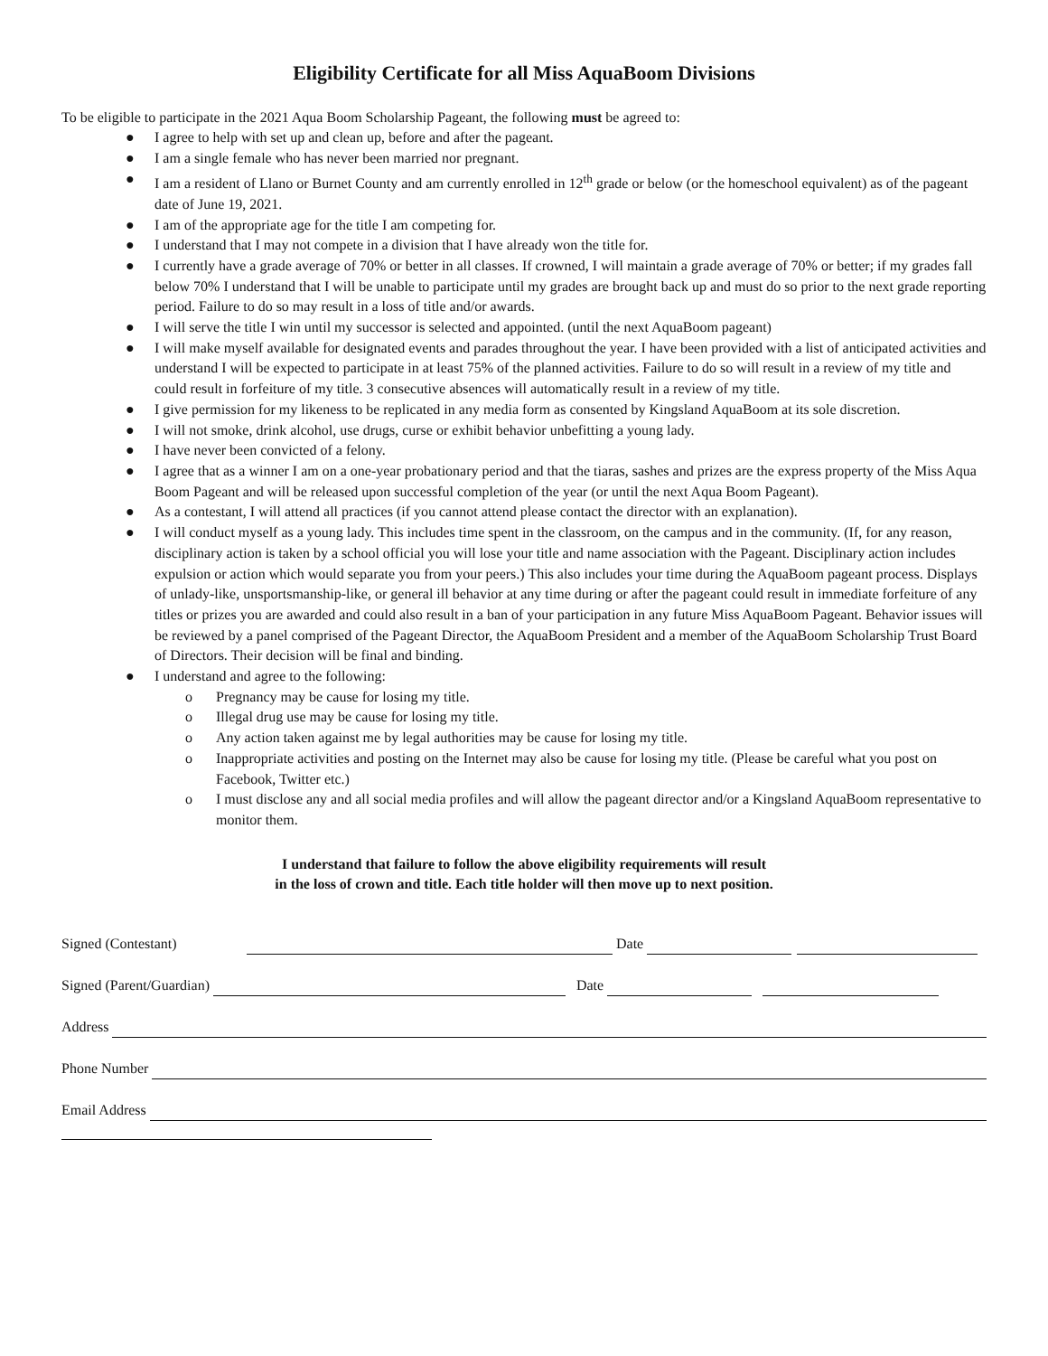Eligibility Certificate for all Miss AquaBoom Divisions
To be eligible to participate in the 2021 Aqua Boom Scholarship Pageant, the following must be agreed to:
● I agree to help with set up and clean up, before and after the pageant.
● I am a single female who has never been married nor pregnant.
● I am a resident of Llano or Burnet County and am currently enrolled in 12<sup>th</sup> grade or below (or the homeschool equivalent) as of the pageant date of June 19, 2021.
● I am of the appropriate age for the title I am competing for.
● I understand that I may not compete in a division that I have already won the title for.
● I currently have a grade average of 70% or better in all classes. If crowned, I will maintain a grade average of 70% or better; if my grades fall below 70% I understand that I will be unable to participate until my grades are brought back up and must do so prior to the next grade reporting period. Failure to do so may result in a loss of title and/or awards.
● I will serve the title I win until my successor is selected and appointed. (until the next AquaBoom pageant)
● I will make myself available for designated events and parades throughout the year. I have been provided with a list of anticipated activities and understand I will be expected to participate in at least 75% of the planned activities. Failure to do so will result in a review of my title and could result in forfeiture of my title. 3 consecutive absences will automatically result in a review of my title.
● I give permission for my likeness to be replicated in any media form as consented by Kingsland AquaBoom at its sole discretion.
● I will not smoke, drink alcohol, use drugs, curse or exhibit behavior unbefitting a young lady.
● I have never been convicted of a felony.
● I agree that as a winner I am on a one-year probationary period and that the tiaras, sashes and prizes are the express property of the Miss Aqua Boom Pageant and will be released upon successful completion of the year (or until the next Aqua Boom Pageant).
● As a contestant, I will attend all practices (if you cannot attend please contact the director with an explanation).
● I will conduct myself as a young lady. This includes time spent in the classroom, on the campus and in the community. (If, for any reason, disciplinary action is taken by a school official you will lose your title and name association with the Pageant. Disciplinary action includes expulsion or action which would separate you from your peers.) This also includes your time during the AquaBoom pageant process. Displays of unlady-like, unsportsmanship-like, or general ill behavior at any time during or after the pageant could result in immediate forfeiture of any titles or prizes you are awarded and could also result in a ban of your participation in any future Miss AquaBoom Pageant. Behavior issues will be reviewed by a panel comprised of the Pageant Director, the AquaBoom President and a member of the AquaBoom Scholarship Trust Board of Directors. Their decision will be final and binding.
● I understand and agree to the following:
o Pregnancy may be cause for losing my title.
o Illegal drug use may be cause for losing my title.
o Any action taken against me by legal authorities may be cause for losing my title.
o Inappropriate activities and posting on the Internet may also be cause for losing my title. (Please be careful what you post on Facebook, Twitter etc.)
o I must disclose any and all social media profiles and will allow the pageant director and/or a Kingsland AquaBoom representative to monitor them.
I understand that failure to follow the above eligibility requirements will result
in the loss of crown and title. Each title holder will then move up to next position.
Signed (Contestant) Date
Signed (Parent/Guardian) Date
Address
Phone Number
Email Address